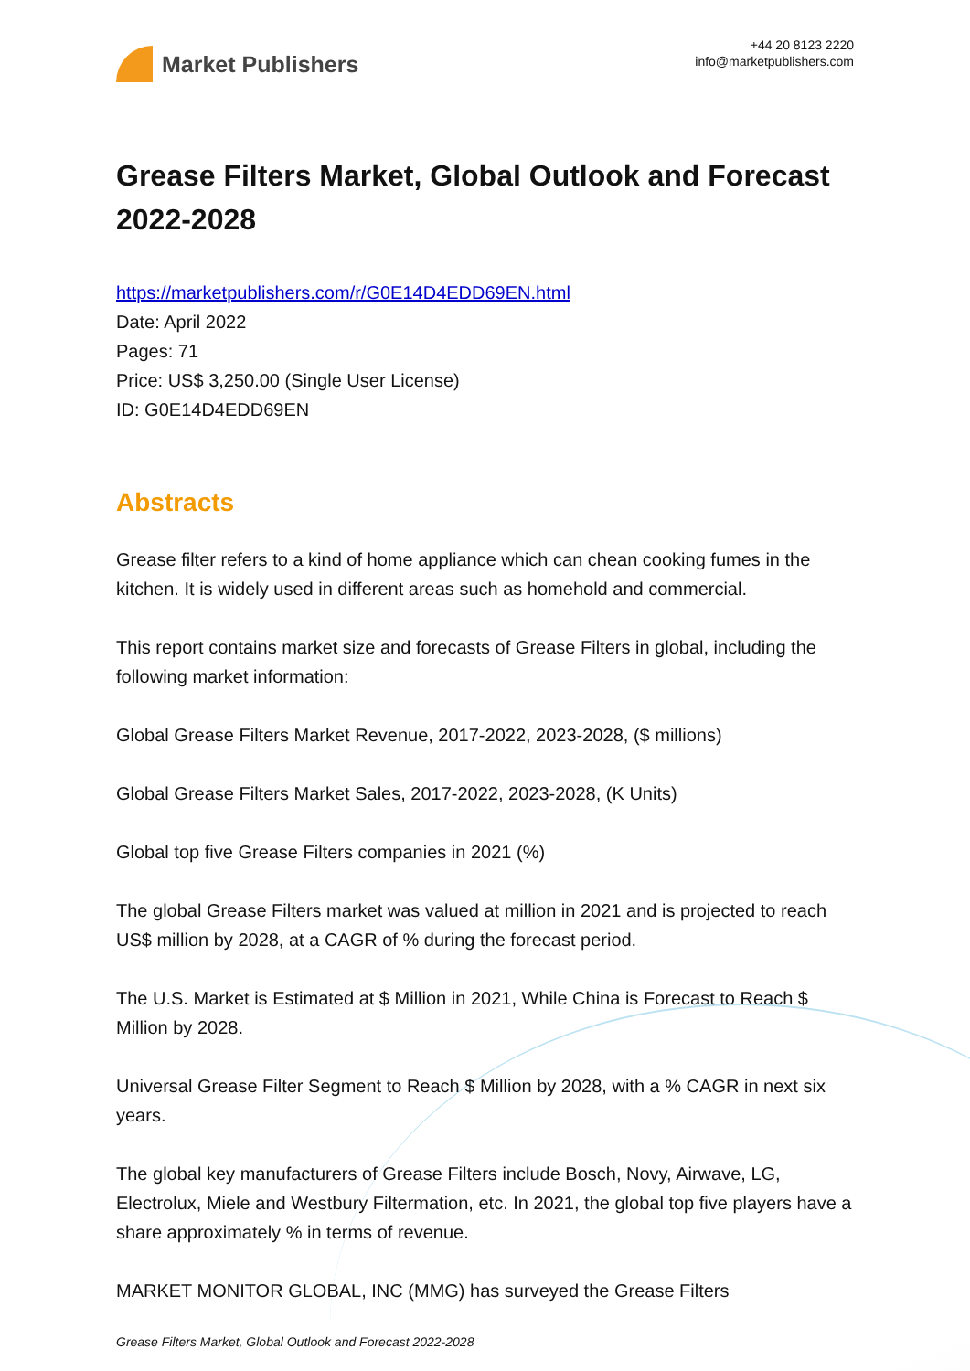Market Publishers
+44 20 8123 2220
info@marketpublishers.com
Grease Filters Market, Global Outlook and Forecast 2022-2028
https://marketpublishers.com/r/G0E14D4EDD69EN.html
Date: April 2022
Pages: 71
Price: US$ 3,250.00 (Single User License)
ID: G0E14D4EDD69EN
Abstracts
Grease filter refers to a kind of home appliance which can chean cooking fumes in the kitchen. It is widely used in different areas such as homehold and commercial.
This report contains market size and forecasts of Grease Filters in global, including the following market information:
Global Grease Filters Market Revenue, 2017-2022, 2023-2028, ($ millions)
Global Grease Filters Market Sales, 2017-2022, 2023-2028, (K Units)
Global top five Grease Filters companies in 2021 (%)
The global Grease Filters market was valued at million in 2021 and is projected to reach US$ million by 2028, at a CAGR of % during the forecast period.
The U.S. Market is Estimated at $ Million in 2021, While China is Forecast to Reach $ Million by 2028.
Universal Grease Filter Segment to Reach $ Million by 2028, with a % CAGR in next six years.
The global key manufacturers of Grease Filters include Bosch, Novy, Airwave, LG, Electrolux, Miele and Westbury Filtermation, etc. In 2021, the global top five players have a share approximately % in terms of revenue.
MARKET MONITOR GLOBAL, INC (MMG) has surveyed the Grease Filters
Grease Filters Market, Global Outlook and Forecast 2022-2028